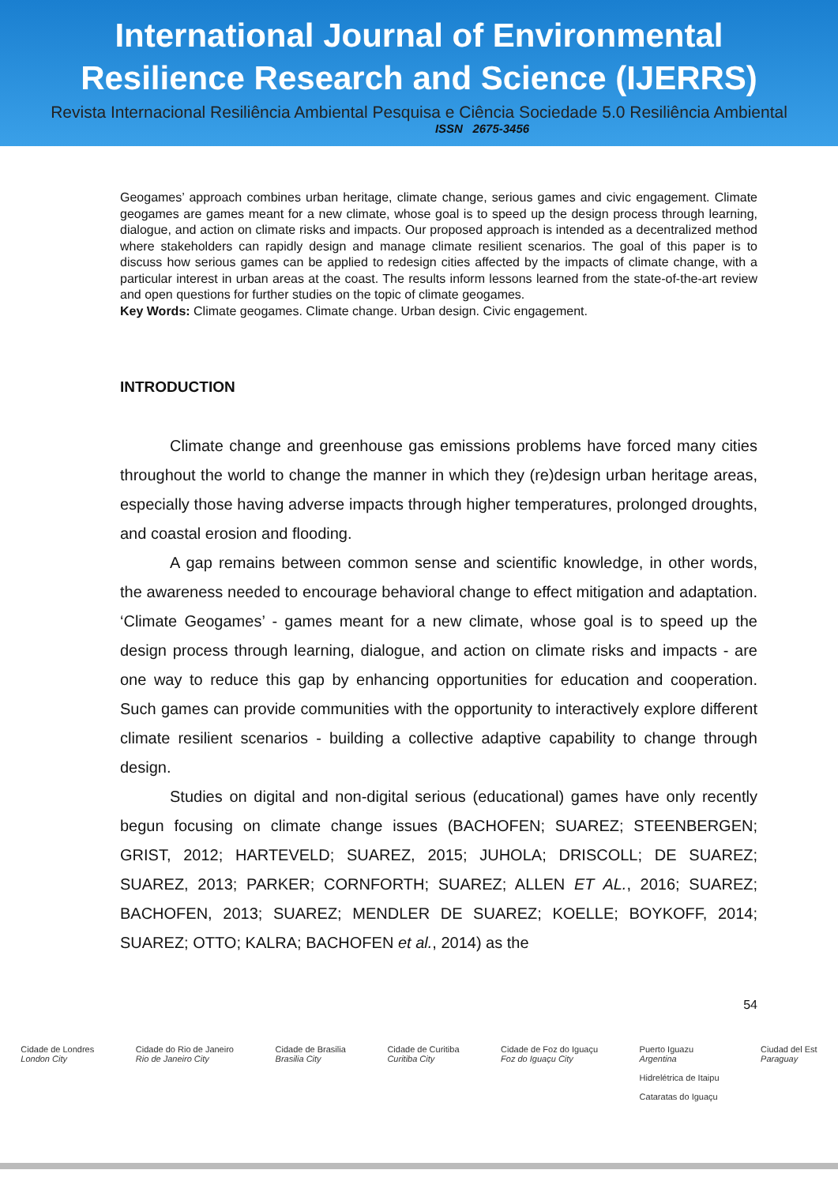International Journal of Environmental
Resilience Research and Science (IJERRS)
Revista Internacional Resiliência Ambiental Pesquisa e Ciência Sociedade 5.0 Resiliência Ambiental
ISSN 2675-3456
Geogames’ approach combines urban heritage, climate change, serious games and civic engagement. Climate geogames are games meant for a new climate, whose goal is to speed up the design process through learning, dialogue, and action on climate risks and impacts. Our proposed approach is intended as a decentralized method where stakeholders can rapidly design and manage climate resilient scenarios. The goal of this paper is to discuss how serious games can be applied to redesign cities affected by the impacts of climate change, with a particular interest in urban areas at the coast. The results inform lessons learned from the state-of-the-art review and open questions for further studies on the topic of climate geogames.
Key Words: Climate geogames. Climate change. Urban design. Civic engagement.
INTRODUCTION
Climate change and greenhouse gas emissions problems have forced many cities throughout the world to change the manner in which they (re)design urban heritage areas, especially those having adverse impacts through higher temperatures, prolonged droughts, and coastal erosion and flooding.
A gap remains between common sense and scientific knowledge, in other words, the awareness needed to encourage behavioral change to effect mitigation and adaptation. ‘Climate Geogames’ - games meant for a new climate, whose goal is to speed up the design process through learning, dialogue, and action on climate risks and impacts - are one way to reduce this gap by enhancing opportunities for education and cooperation. Such games can provide communities with the opportunity to interactively explore different climate resilient scenarios - building a collective adaptive capability to change through design.
Studies on digital and non-digital serious (educational) games have only recently begun focusing on climate change issues (BACHOFEN; SUAREZ; STEENBERGEN; GRIST, 2012; HARTEVELD; SUAREZ, 2015; JUHOLA; DRISCOLL; DE SUAREZ; SUAREZ, 2013; PARKER; CORNFORTH; SUAREZ; ALLEN ET AL., 2016; SUAREZ; BACHOFEN, 2013; SUAREZ; MENDLER DE SUAREZ; KOELLE; BOYKOFF, 2014; SUAREZ; OTTO; KALRA; BACHOFEN et al., 2014) as the
54
Cidade de Londres
London City Cidade do Rio de Janeiro
Rio de Janeiro City Cidade de Brasilia
Brasilia City Cidade de Curitiba
Curitiba City Cidade de Foz do Iguaçu
Foz do Iguaçu City Puerto Iguazu
Argentina
Hidrelétrica de Itaipu
Cataratas do Iguaçu Ciudad del Est
Paraguay